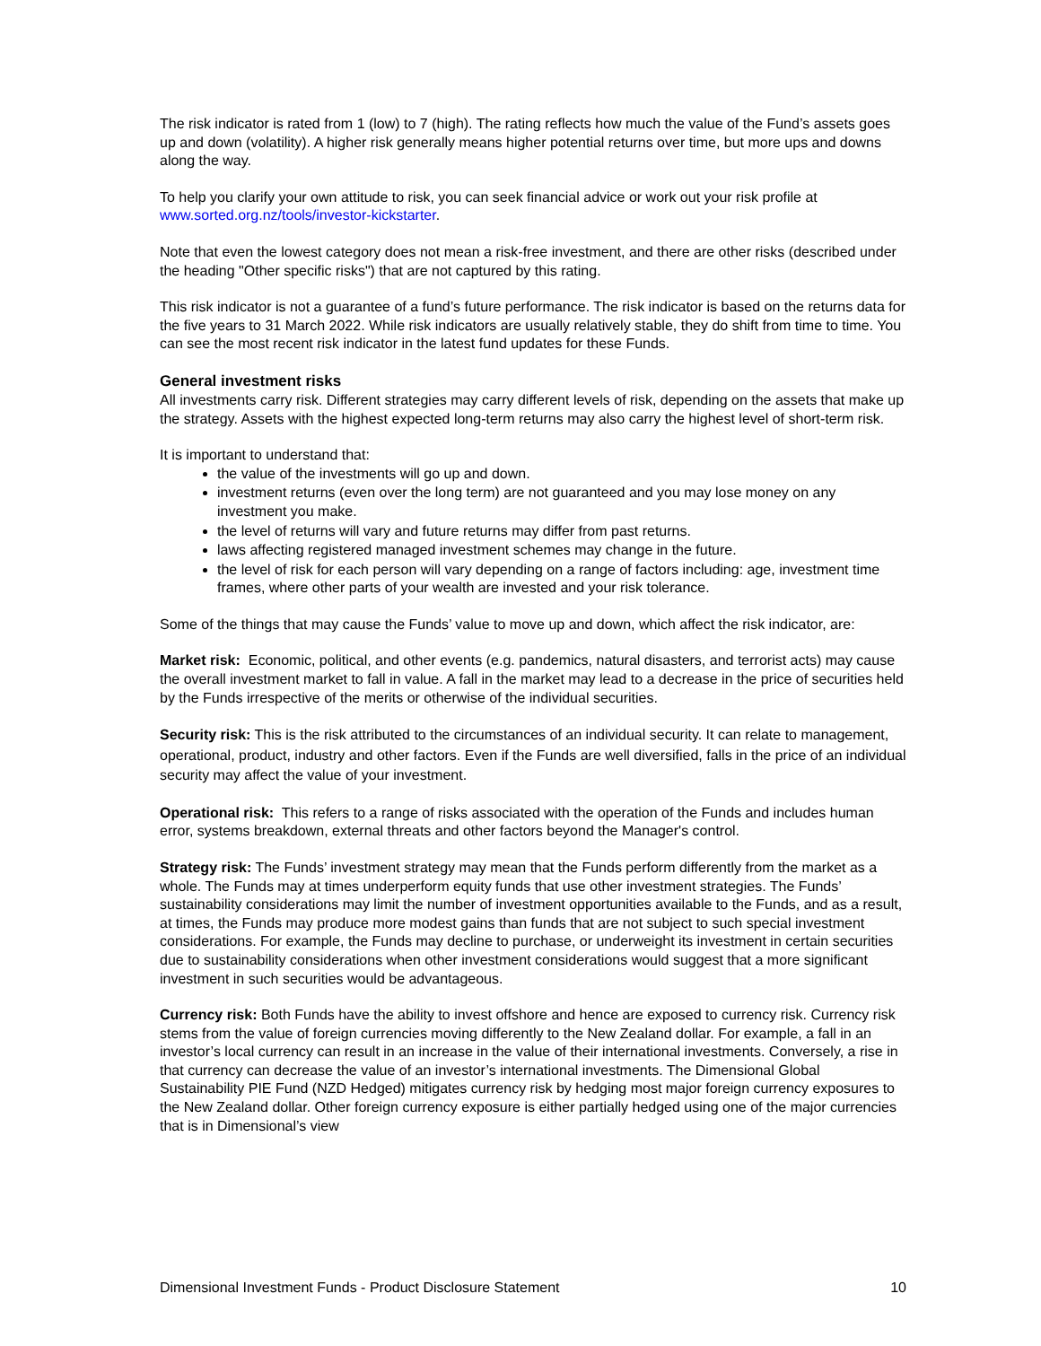The risk indicator is rated from 1 (low) to 7 (high). The rating reflects how much the value of the Fund’s assets goes up and down (volatility). A higher risk generally means higher potential returns over time, but more ups and downs along the way.
To help you clarify your own attitude to risk, you can seek financial advice or work out your risk profile at www.sorted.org.nz/tools/investor-kickstarter.
Note that even the lowest category does not mean a risk-free investment, and there are other risks (described under the heading "Other specific risks") that are not captured by this rating.
This risk indicator is not a guarantee of a fund’s future performance. The risk indicator is based on the returns data for the five years to 31 March 2022. While risk indicators are usually relatively stable, they do shift from time to time. You can see the most recent risk indicator in the latest fund updates for these Funds.
General investment risks
All investments carry risk. Different strategies may carry different levels of risk, depending on the assets that make up the strategy. Assets with the highest expected long-term returns may also carry the highest level of short-term risk.
It is important to understand that:
the value of the investments will go up and down.
investment returns (even over the long term) are not guaranteed and you may lose money on any investment you make.
the level of returns will vary and future returns may differ from past returns.
laws affecting registered managed investment schemes may change in the future.
the level of risk for each person will vary depending on a range of factors including: age, investment time frames, where other parts of your wealth are invested and your risk tolerance.
Some of the things that may cause the Funds’ value to move up and down, which affect the risk indicator, are:
Market risk: Economic, political, and other events (e.g. pandemics, natural disasters, and terrorist acts) may cause the overall investment market to fall in value. A fall in the market may lead to a decrease in the price of securities held by the Funds irrespective of the merits or otherwise of the individual securities.
Security risk: This is the risk attributed to the circumstances of an individual security. It can relate to management, operational, product, industry and other factors. Even if the Funds are well diversified, falls in the price of an individual security may affect the value of your investment.
Operational risk: This refers to a range of risks associated with the operation of the Funds and includes human error, systems breakdown, external threats and other factors beyond the Manager's control.
Strategy risk: The Funds’ investment strategy may mean that the Funds perform differently from the market as a whole. The Funds may at times underperform equity funds that use other investment strategies. The Funds’ sustainability considerations may limit the number of investment opportunities available to the Funds, and as a result, at times, the Funds may produce more modest gains than funds that are not subject to such special investment considerations. For example, the Funds may decline to purchase, or underweight its investment in certain securities due to sustainability considerations when other investment considerations would suggest that a more significant investment in such securities would be advantageous.
Currency risk: Both Funds have the ability to invest offshore and hence are exposed to currency risk. Currency risk stems from the value of foreign currencies moving differently to the New Zealand dollar. For example, a fall in an investor’s local currency can result in an increase in the value of their international investments. Conversely, a rise in that currency can decrease the value of an investor’s international investments. The Dimensional Global Sustainability PIE Fund (NZD Hedged) mitigates currency risk by hedging most major foreign currency exposures to the New Zealand dollar. Other foreign currency exposure is either partially hedged using one of the major currencies that is in Dimensional’s view
Dimensional Investment Funds - Product Disclosure Statement 10